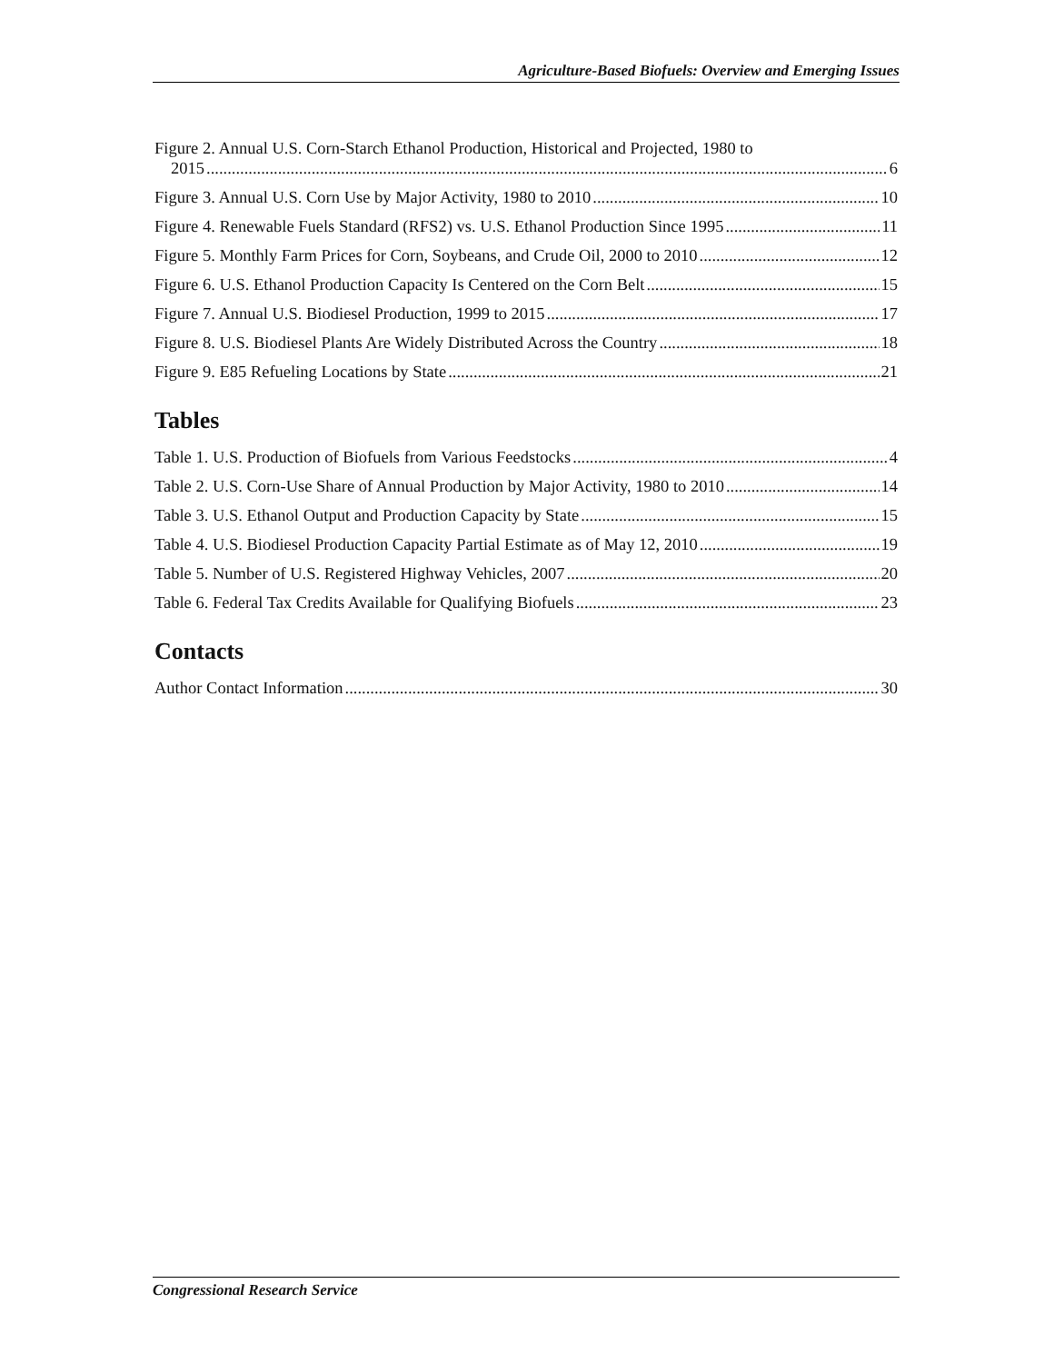Agriculture-Based Biofuels: Overview and Emerging Issues
Figure 2. Annual U.S. Corn-Starch Ethanol Production, Historical and Projected, 1980 to
2015 6
Figure 3. Annual U.S. Corn Use by Major Activity, 1980 to 2010 10
Figure 4. Renewable Fuels Standard (RFS2) vs. U.S. Ethanol Production Since 1995 11
Figure 5. Monthly Farm Prices for Corn, Soybeans, and Crude Oil, 2000 to 2010 12
Figure 6. U.S. Ethanol Production Capacity Is Centered on the Corn Belt 15
Figure 7. Annual U.S. Biodiesel Production, 1999 to 2015 17
Figure 8. U.S. Biodiesel Plants Are Widely Distributed Across the Country 18
Figure 9. E85 Refueling Locations by State 21
Tables
Table 1. U.S. Production of Biofuels from Various Feedstocks 4
Table 2. U.S. Corn-Use Share of Annual Production by Major Activity, 1980 to 2010 14
Table 3. U.S. Ethanol Output and Production Capacity by State 15
Table 4. U.S. Biodiesel Production Capacity Partial Estimate as of May 12, 2010 19
Table 5. Number of U.S. Registered Highway Vehicles, 2007 20
Table 6. Federal Tax Credits Available for Qualifying Biofuels 23
Contacts
Author Contact Information 30
Congressional Research Service